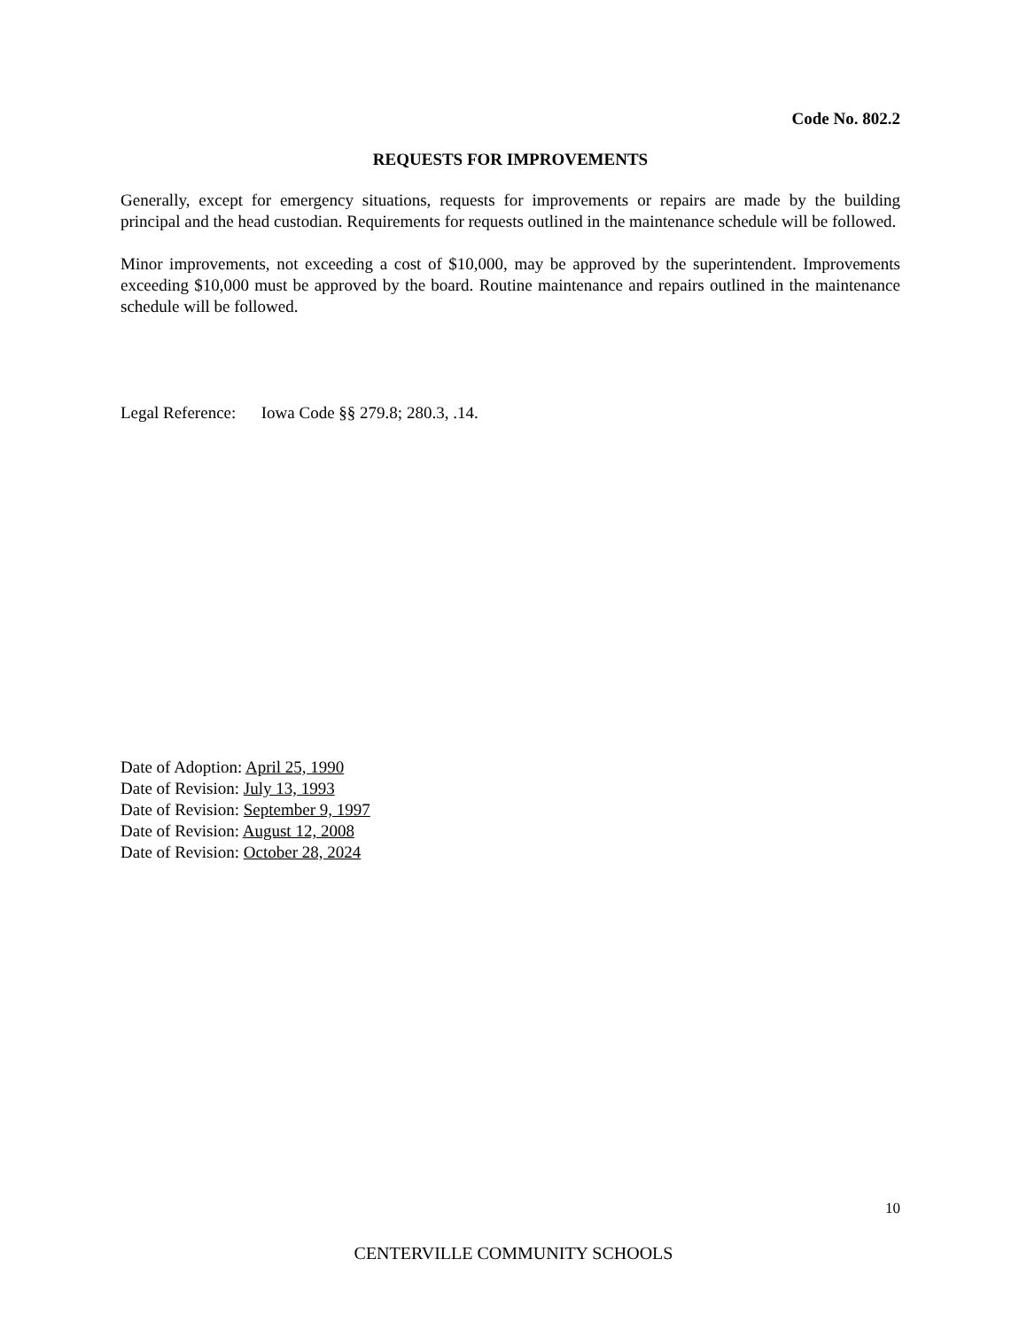Code No. 802.2
REQUESTS FOR IMPROVEMENTS
Generally, except for emergency situations, requests for improvements or repairs are made by the building principal and the head custodian. Requirements for requests outlined in the maintenance schedule will be followed.
Minor improvements, not exceeding a cost of $10,000, may be approved by the superintendent. Improvements exceeding $10,000 must be approved by the board. Routine maintenance and repairs outlined in the maintenance schedule will be followed.
Legal Reference: Iowa Code §§ 279.8; 280.3, .14.
Date of Adoption: April 25, 1990
Date of Revision: July 13, 1993
Date of Revision: September 9, 1997
Date of Revision: August 12, 2008
Date of Revision: October 28, 2024
10
CENTERVILLE COMMUNITY SCHOOLS